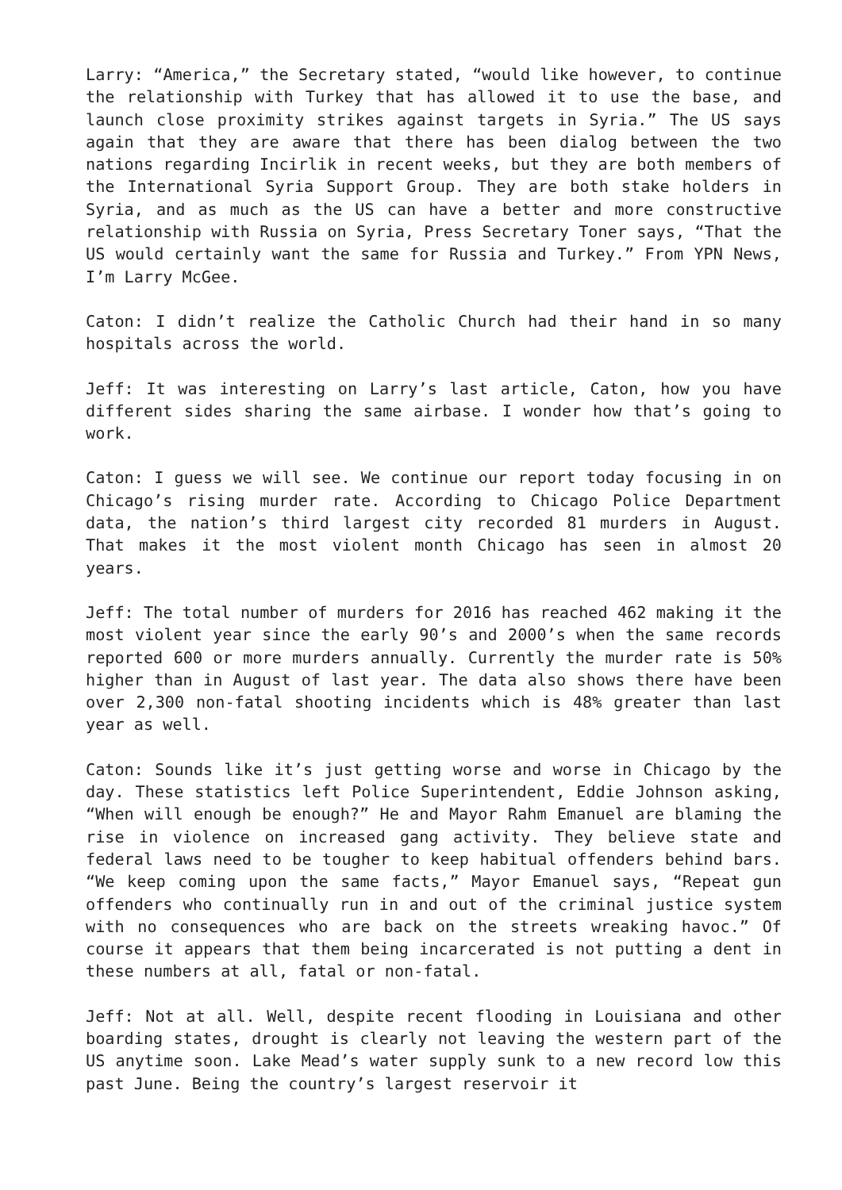Larry: “America,” the Secretary stated, “would like however, to continue the relationship with Turkey that has allowed it to use the base, and launch close proximity strikes against targets in Syria.” The US says again that they are aware that there has been dialog between the two nations regarding Incirlik in recent weeks, but they are both members of the International Syria Support Group. They are both stake holders in Syria, and as much as the US can have a better and more constructive relationship with Russia on Syria, Press Secretary Toner says, “That the US would certainly want the same for Russia and Turkey.” From YPN News, I’m Larry McGee.
Caton: I didn’t realize the Catholic Church had their hand in so many hospitals across the world.
Jeff: It was interesting on Larry’s last article, Caton, how you have different sides sharing the same airbase. I wonder how that’s going to work.
Caton: I guess we will see. We continue our report today focusing in on Chicago’s rising murder rate. According to Chicago Police Department data, the nation’s third largest city recorded 81 murders in August. That makes it the most violent month Chicago has seen in almost 20 years.
Jeff: The total number of murders for 2016 has reached 462 making it the most violent year since the early 90’s and 2000’s when the same records reported 600 or more murders annually. Currently the murder rate is 50% higher than in August of last year. The data also shows there have been over 2,300 non-fatal shooting incidents which is 48% greater than last year as well.
Caton: Sounds like it’s just getting worse and worse in Chicago by the day. These statistics left Police Superintendent, Eddie Johnson asking, “When will enough be enough?” He and Mayor Rahm Emanuel are blaming the rise in violence on increased gang activity. They believe state and federal laws need to be tougher to keep habitual offenders behind bars. “We keep coming upon the same facts,” Mayor Emanuel says, “Repeat gun offenders who continually run in and out of the criminal justice system with no consequences who are back on the streets wreaking havoc.” Of course it appears that them being incarcerated is not putting a dent in these numbers at all, fatal or non-fatal.
Jeff: Not at all. Well, despite recent flooding in Louisiana and other boarding states, drought is clearly not leaving the western part of the US anytime soon. Lake Mead’s water supply sunk to a new record low this past June. Being the country’s largest reservoir it